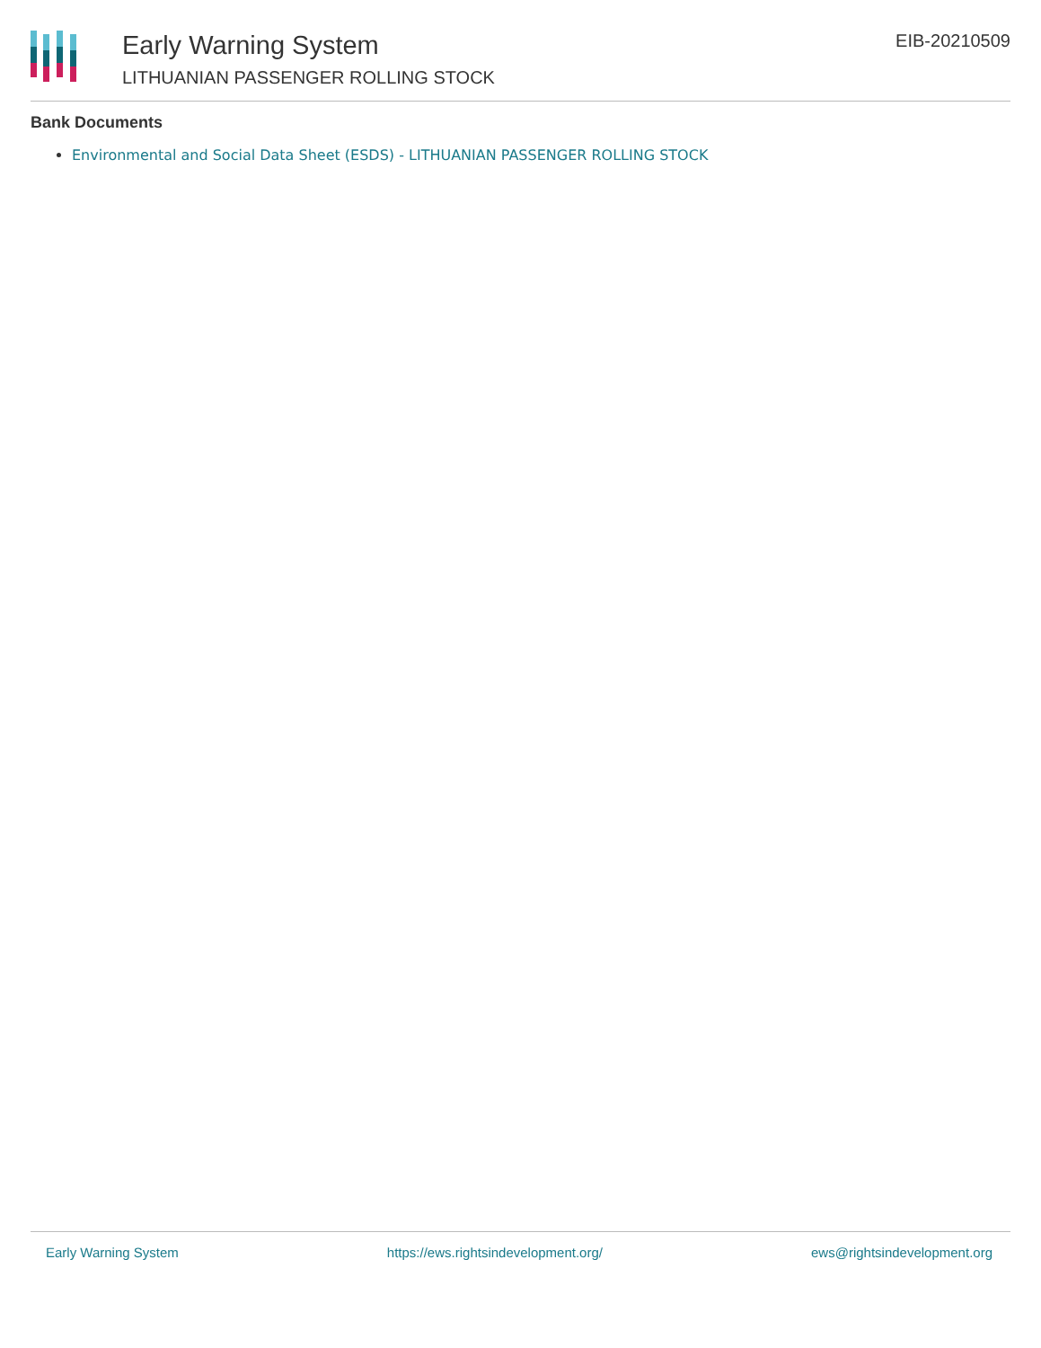Early Warning System
LITHUANIAN PASSENGER ROLLING STOCK
EIB-20210509
Bank Documents
Environmental and Social Data Sheet (ESDS) - LITHUANIAN PASSENGER ROLLING STOCK
Early Warning System https://ews.rightsindevelopment.org/ ews@rightsindevelopment.org